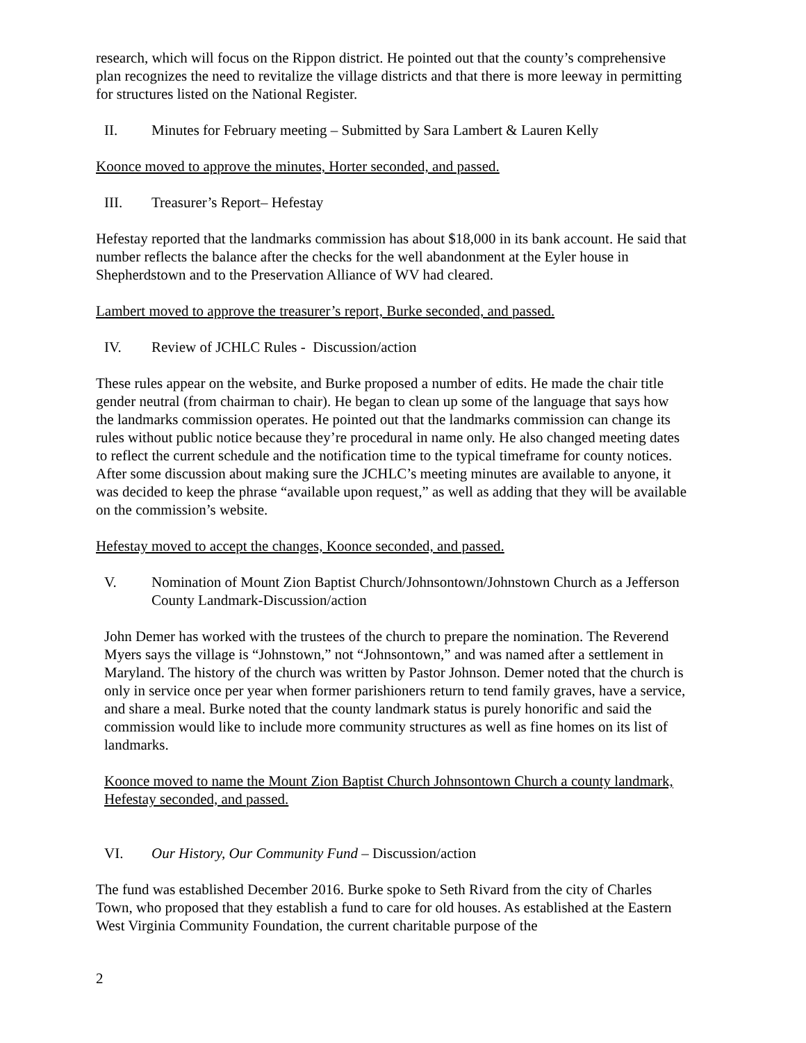research, which will focus on the Rippon district. He pointed out that the county’s comprehensive plan recognizes the need to revitalize the village districts and that there is more leeway in permitting for structures listed on the National Register.
II. Minutes for February meeting – Submitted by Sara Lambert & Lauren Kelly
Koonce moved to approve the minutes, Horter seconded, and passed.
III. Treasurer’s Report– Hefestay
Hefestay reported that the landmarks commission has about $18,000 in its bank account. He said that number reflects the balance after the checks for the well abandonment at the Eyler house in Shepherdstown and to the Preservation Alliance of WV had cleared.
Lambert moved to approve the treasurer’s report, Burke seconded, and passed.
IV. Review of JCHLC Rules - Discussion/action
These rules appear on the website, and Burke proposed a number of edits. He made the chair title gender neutral (from chairman to chair). He began to clean up some of the language that says how the landmarks commission operates. He pointed out that the landmarks commission can change its rules without public notice because they’re procedural in name only. He also changed meeting dates to reflect the current schedule and the notification time to the typical timeframe for county notices. After some discussion about making sure the JCHLC’s meeting minutes are available to anyone, it was decided to keep the phrase “available upon request,” as well as adding that they will be available on the commission’s website.
Hefestay moved to accept the changes, Koonce seconded, and passed.
V. Nomination of Mount Zion Baptist Church/Johnsontown/Johnstown Church as a Jefferson County Landmark-Discussion/action
John Demer has worked with the trustees of the church to prepare the nomination. The Reverend Myers says the village is “Johnstown,” not “Johnsontown,” and was named after a settlement in Maryland. The history of the church was written by Pastor Johnson. Demer noted that the church is only in service once per year when former parishioners return to tend family graves, have a service, and share a meal. Burke noted that the county landmark status is purely honorific and said the commission would like to include more community structures as well as fine homes on its list of landmarks.
Koonce moved to name the Mount Zion Baptist Church Johnsontown Church a county landmark, Hefestay seconded, and passed.
VI. Our History, Our Community Fund – Discussion/action
The fund was established December 2016. Burke spoke to Seth Rivard from the city of Charles Town, who proposed that they establish a fund to care for old houses. As established at the Eastern West Virginia Community Foundation, the current charitable purpose of the
2